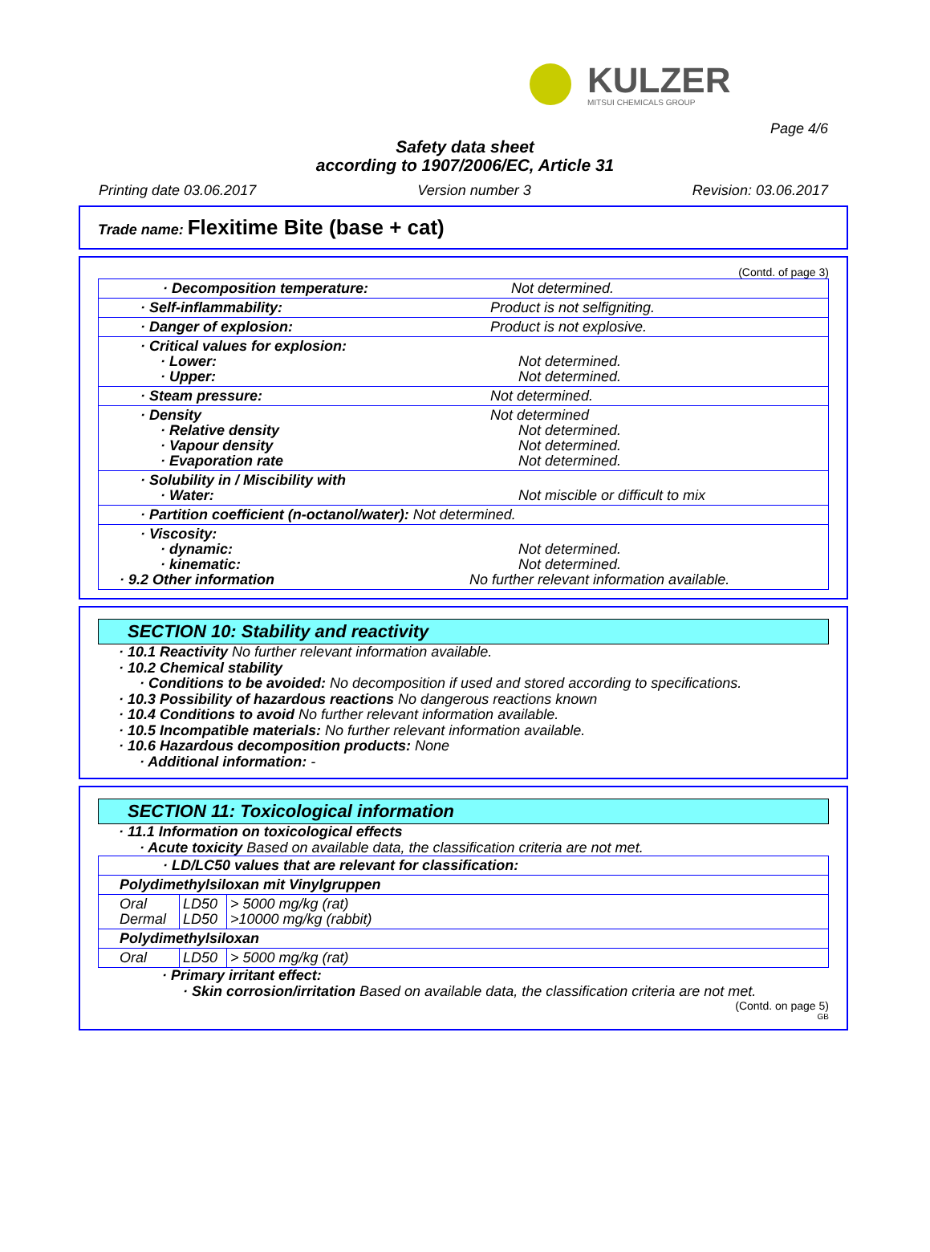KULZER
MITSUI CHEMICALS GROUP
Page 4/6
Safety data sheet
according to 1907/2006/EC, Article 31
Printing date 03.06.2017 Version number 3 Revision: 03.06.2017
Trade name: Flexitime Bite (base + cat)
(Contd. of page 3)
| · Decomposition temperature: | Not determined. |
| · Self-inflammability: | Product is not selfigniting. |
| · Danger of explosion: | Product is not explosive. |
| · Critical values for explosion: · Lower: · Upper: | Not determined. Not determined. |
| · Steam pressure: | Not determined. |
| · Density · Relative density · Vapour density · Evaporation rate | Not determined Not determined. Not determined. Not determined. |
| · Solubility in / Miscibility with · Water: | Not miscible or difficult to mix |
| · Partition coefficient (n-octanol/water): Not determined. | |
| · Viscosity: · dynamic: · kinematic: · 9.2 Other information | Not determined. Not determined. No further relevant information available. |
SECTION 10: Stability and reactivity
· 10.1 Reactivity No further relevant information available.
· 10.2 Chemical stability
· Conditions to be avoided: No decomposition if used and stored according to specifications.
· 10.3 Possibility of hazardous reactions No dangerous reactions known
· 10.4 Conditions to avoid No further relevant information available.
· 10.5 Incompatible materials: No further relevant information available.
· 10.6 Hazardous decomposition products: None
· Additional information: -
SECTION 11: Toxicological information
· 11.1 Information on toxicological effects
· Acute toxicity Based on available data, the classification criteria are not met.
| · LD/LC50 values that are relevant for classification: | | |
| --- | --- | --- |
| Polydimethylsiloxan mit Vinylgruppen | | |
| Oral Dermal | LD50 LD50 | > 5000 mg/kg (rat) >10000 mg/kg (rabbit) |
| Polydimethylsiloxan | | |
| Oral | LD50 | > 5000 mg/kg (rat) |
· Primary irritant effect:
· Skin corrosion/irritation Based on available data, the classification criteria are not met.
(Contd. on page 5)
GB